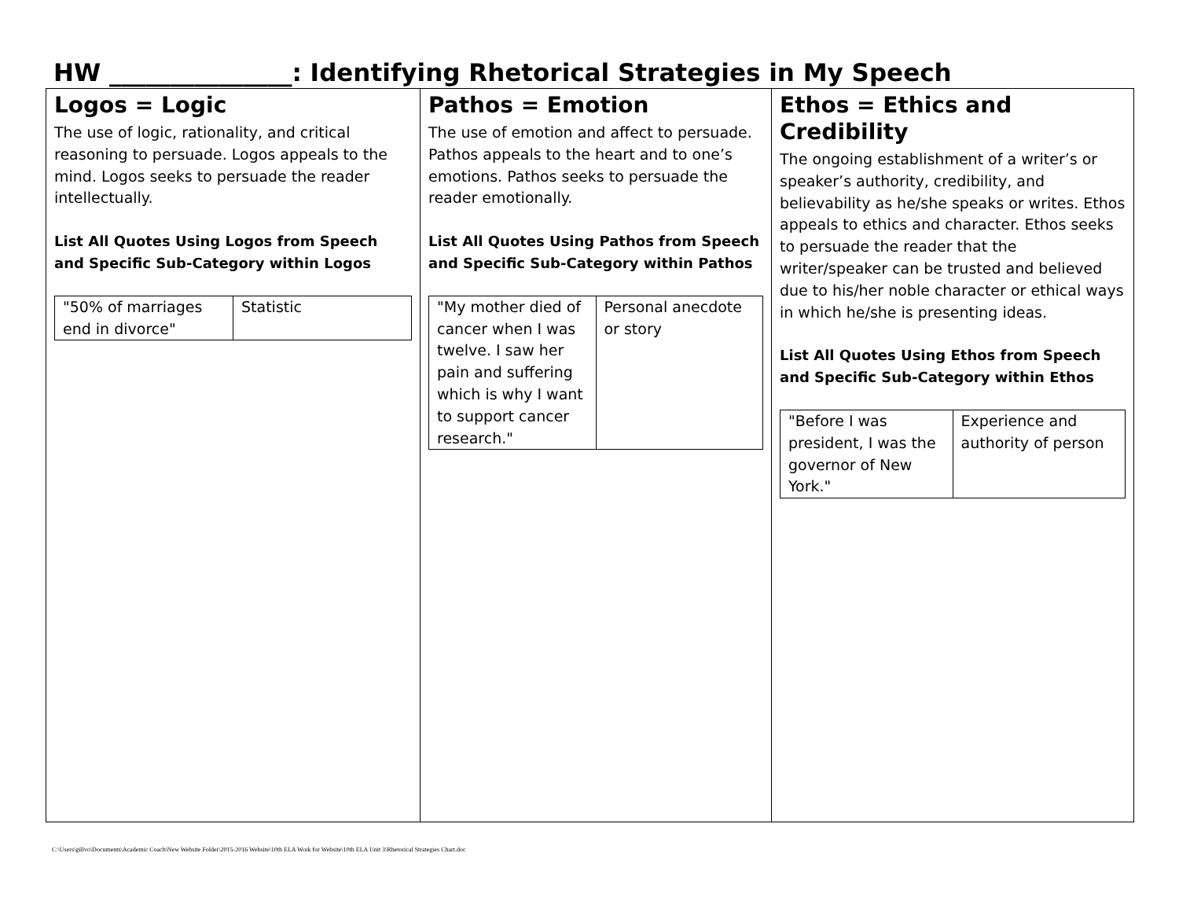HW _______________: Identifying Rhetorical Strategies in My Speech
| Logos = Logic The use of logic, rationality, and critical reasoning to persuade. Logos appeals to the mind. Logos seeks to persuade the reader intellectually. List All Quotes Using Logos from Speech and Specific Sub-Category within Logos / "50% of marriages end in divorce" / Statistic / | Pathos = Emotion The use of emotion and affect to persuade. Pathos appeals to the heart and to one’s emotions. Pathos seeks to persuade the reader emotionally. List All Quotes Using Pathos from Speech and Specific Sub-Category within Pathos / "My mother died of cancer when I was twelve. I saw her pain and suffering which is why I want to support cancer research." / Personal anecdote or story / | Ethos = Ethics and Credibility The ongoing establishment of a writer’s or speaker’s authority, credibility, and believability as he/she speaks or writes. Ethos appeals to ethics and character. Ethos seeks to persuade the reader that the writer/speaker can be trusted and believed due to his/her noble character or ethical ways in which he/she is presenting ideas. List All Quotes Using Ethos from Speech and Specific Sub-Category within Ethos / "Before I was president, I was the governor of New York." / Experience and authority of person / |
C:\Users\gillvo\Documents\Academic Coach\New Website Folder\2015-2016 Website\10th ELA Work for Website\10th ELA Unit 3\Rhetorical Strategies Chart.doc